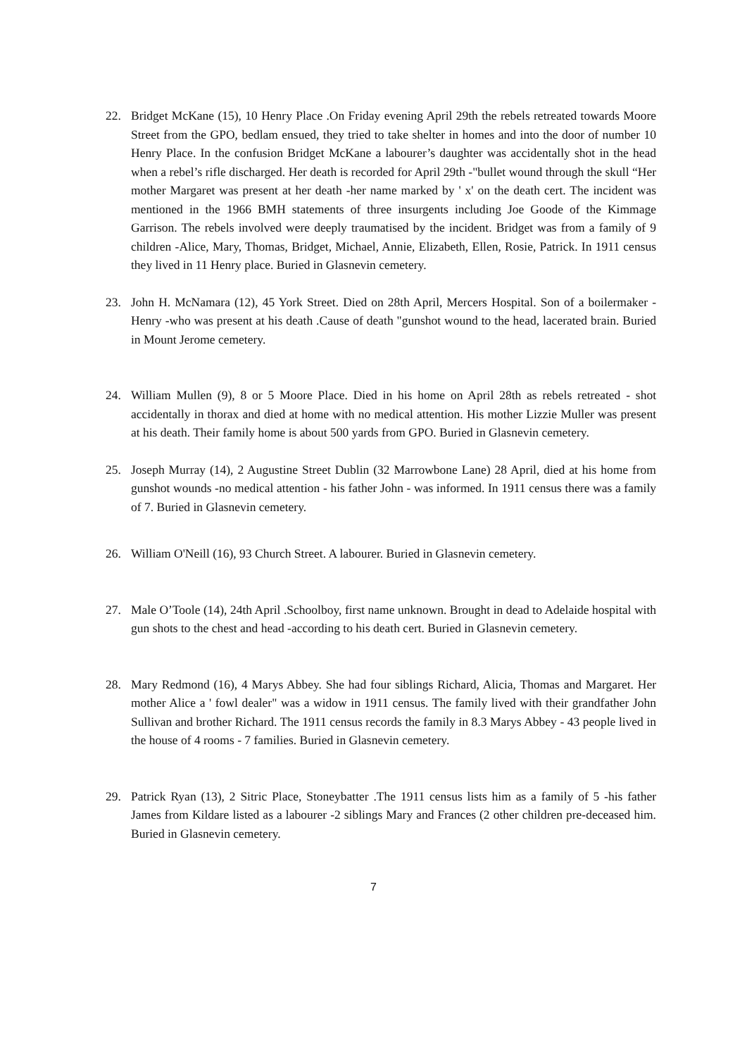22. Bridget McKane (15), 10 Henry Place .On Friday evening April 29th the rebels retreated towards Moore Street from the GPO, bedlam ensued, they tried to take shelter in homes and into the door of number 10 Henry Place. In the confusion Bridget McKane a labourer’s daughter was accidentally shot in the head when a rebel’s rifle discharged. Her death is recorded for April 29th -"bullet wound through the skull “Her mother Margaret was present at her death -her name marked by ' x' on the death cert. The incident was mentioned in the 1966 BMH statements of three insurgents including Joe Goode of the Kimmage Garrison. The rebels involved were deeply traumatised by the incident. Bridget was from a family of 9 children -Alice, Mary, Thomas, Bridget, Michael, Annie, Elizabeth, Ellen, Rosie, Patrick. In 1911 census they lived in 11 Henry place. Buried in Glasnevin cemetery.
23. John H. McNamara (12), 45 York Street. Died on 28th April, Mercers Hospital. Son of a boilermaker -Henry -who was present at his death .Cause of death "gunshot wound to the head, lacerated brain. Buried in Mount Jerome cemetery.
24. William Mullen (9), 8 or 5 Moore Place. Died in his home on April 28th as rebels retreated - shot accidentally in thorax and died at home with no medical attention. His mother Lizzie Muller was present at his death. Their family home is about 500 yards from GPO. Buried in Glasnevin cemetery.
25. Joseph Murray (14), 2 Augustine Street Dublin (32 Marrowbone Lane) 28 April, died at his home from gunshot wounds -no medical attention - his father John - was informed. In 1911 census there was a family of 7. Buried in Glasnevin cemetery.
26. William O'Neill (16), 93 Church Street. A labourer. Buried in Glasnevin cemetery.
27. Male O’Toole (14), 24th April .Schoolboy, first name unknown. Brought in dead to Adelaide hospital with gun shots to the chest and head -according to his death cert. Buried in Glasnevin cemetery.
28. Mary Redmond (16), 4 Marys Abbey. She had four siblings Richard, Alicia, Thomas and Margaret. Her mother Alice a ' fowl dealer" was a widow in 1911 census. The family lived with their grandfather John Sullivan and brother Richard. The 1911 census records the family in 8.3 Marys Abbey - 43 people lived in the house of 4 rooms - 7 families. Buried in Glasnevin cemetery.
29. Patrick Ryan (13), 2 Sitric Place, Stoneybatter .The 1911 census lists him as a family of 5 -his father James from Kildare listed as a labourer -2 siblings Mary and Frances (2 other children pre-deceased him. Buried in Glasnevin cemetery.
7